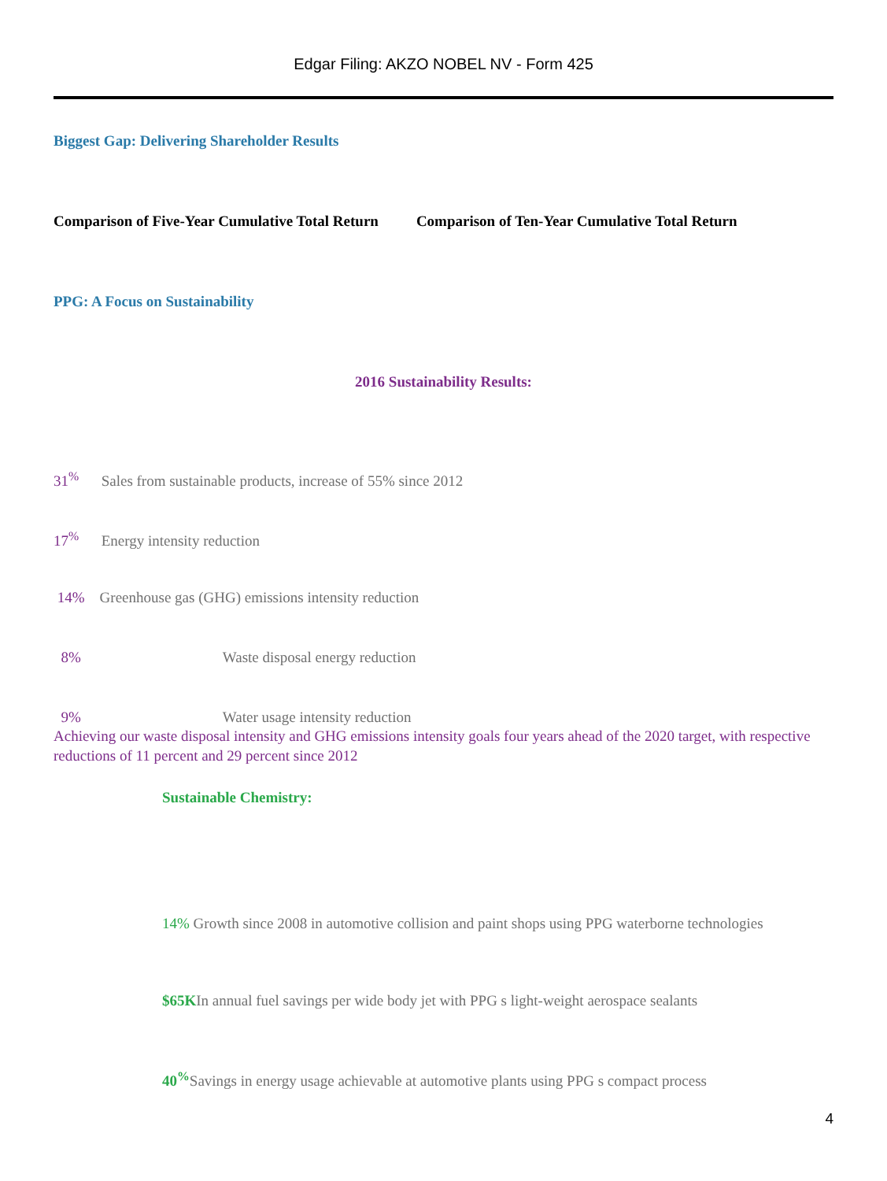Edgar Filing: AKZO NOBEL NV - Form 425
Biggest Gap: Delivering Shareholder Results
Comparison of Five-Year Cumulative Total Return Comparison of Ten-Year Cumulative Total Return
PPG: A Focus on Sustainability
2016 Sustainability Results:
31<sup>%</sup> Sales from sustainable products, increase of 55% since 2012
17<sup>%</sup> Energy intensity reduction
14% Greenhouse gas (GHG) emissions intensity reduction
8% Waste disposal energy reduction
9% Water usage intensity reduction
Achieving our waste disposal intensity and GHG emissions intensity goals four years ahead of the 2020 target, with respective reductions of 11 percent and 29 percent since 2012
Sustainable Chemistry:
14% Growth since 2008 in automotive collision and paint shops using PPG waterborne technologies
$65K In annual fuel savings per wide body jet with PPG s light-weight aerospace sealants
40<sup>%</sup> Savings in energy usage achievable at automotive plants using PPG s compact process
4